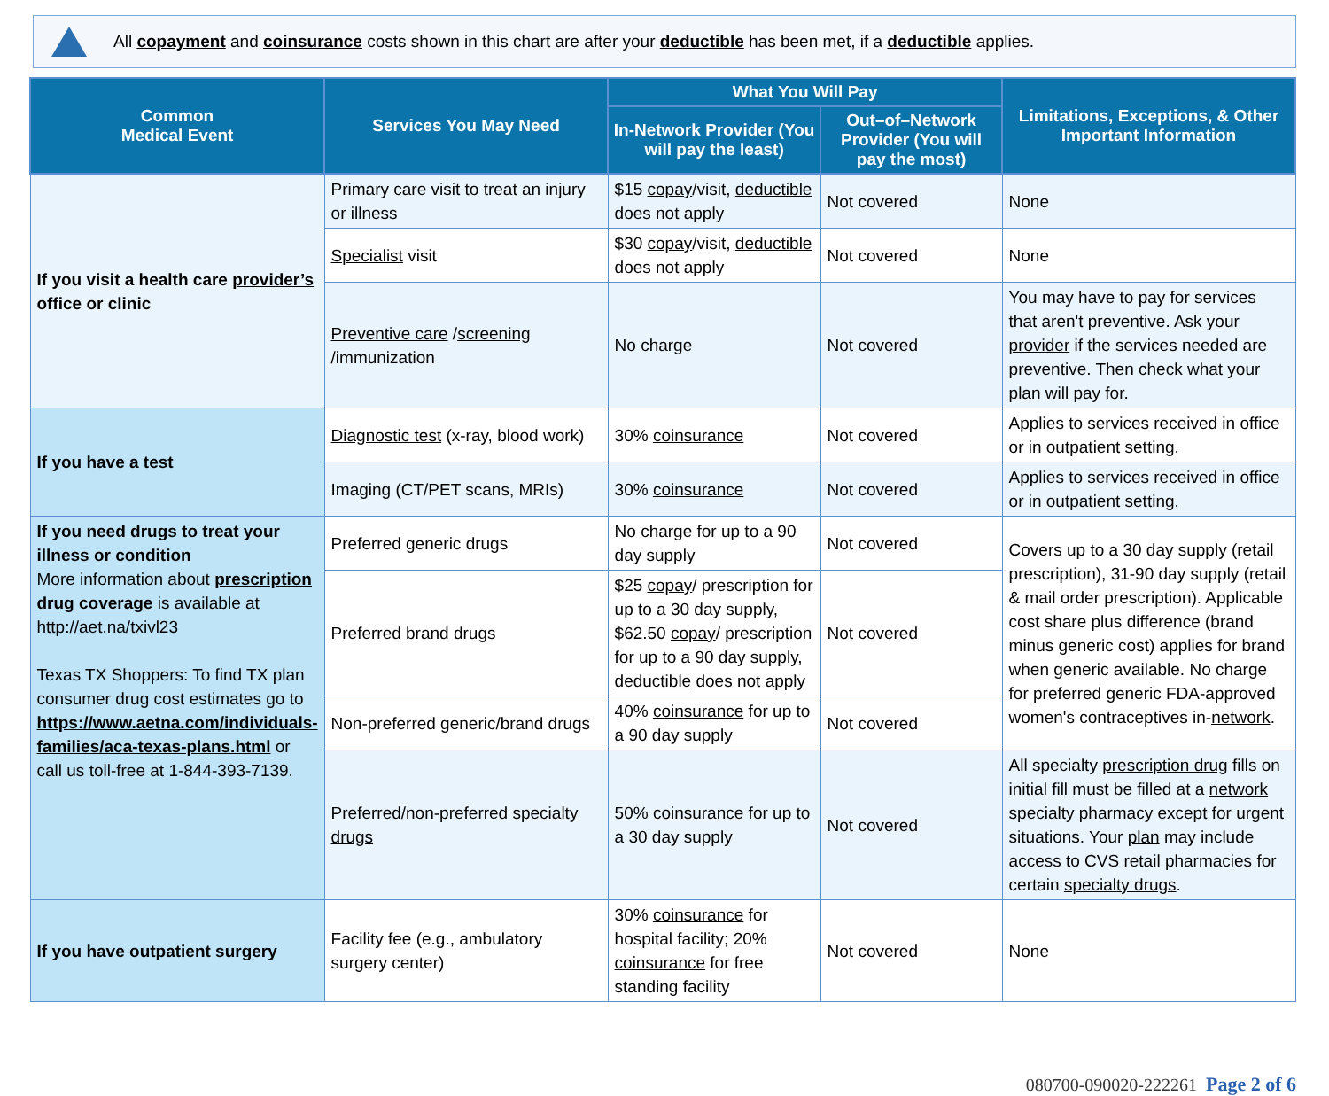All copayment and coinsurance costs shown in this chart are after your deductible has been met, if a deductible applies.
| Common Medical Event | Services You May Need | What You Will Pay | | Limitations, Exceptions, & Other Important Information |
| --- | --- | --- | --- | --- |
| | | In-Network Provider (You will pay the least) | Out–of–Network Provider (You will pay the most) | |
| If you visit a health care provider’s office or clinic | Primary care visit to treat an injury or illness | $15 copay /visit, deductible does not apply | Not covered | None |
| | Specialist visit | $30 copay /visit, deductible does not apply | Not covered | None |
| | Preventive care / screening /immunization | No charge | Not covered | You may have to pay for services that aren't preventive. Ask your provider if the services needed are preventive. Then check what your plan will pay for. |
| If you have a test | Diagnostic test (x-ray, blood work) | 30% coinsurance | Not covered | Applies to services received in office or in outpatient setting. |
| | Imaging (CT/PET scans, MRIs) | 30% coinsurance | Not covered | Applies to services received in office or in outpatient setting. |
| If you need drugs to treat your illness or condition More information about prescription drug coverage is available at http://aet.na/txivl23 Texas TX Shoppers: To find TX plan consumer drug cost estimates go to https://www.aetna.com/individuals-families/aca-texas-plans.html or call us toll-free at 1-844-393-7139. | Preferred generic drugs | No charge for up to a 90 day supply | Not covered | Covers up to a 30 day supply (retail prescription), 31-90 day supply (retail & mail order prescription). Applicable cost share plus difference (brand minus generic cost) applies for brand when generic available. No charge for preferred generic FDA-approved women's contraceptives in- network . |
| | Preferred brand drugs | $25 copay / prescription for up to a 30 day supply, $62.50 copay / prescription for up to a 90 day supply, deductible does not apply | Not covered | |
| | Non-preferred generic/brand drugs | 40% coinsurance for up to a 90 day supply | Not covered | |
| | Preferred/non-preferred specialty drugs | 50% coinsurance for up to a 30 day supply | Not covered | All specialty prescription drug fills on initial fill must be filled at a network specialty pharmacy except for urgent situations. Your plan may include access to CVS retail pharmacies for certain specialty drugs . |
| If you have outpatient surgery | Facility fee (e.g., ambulatory surgery center) | 30% coinsurance for hospital facility; 20% coinsurance for free standing facility | Not covered | None |
080700-090020-222261 Page 2 of 6